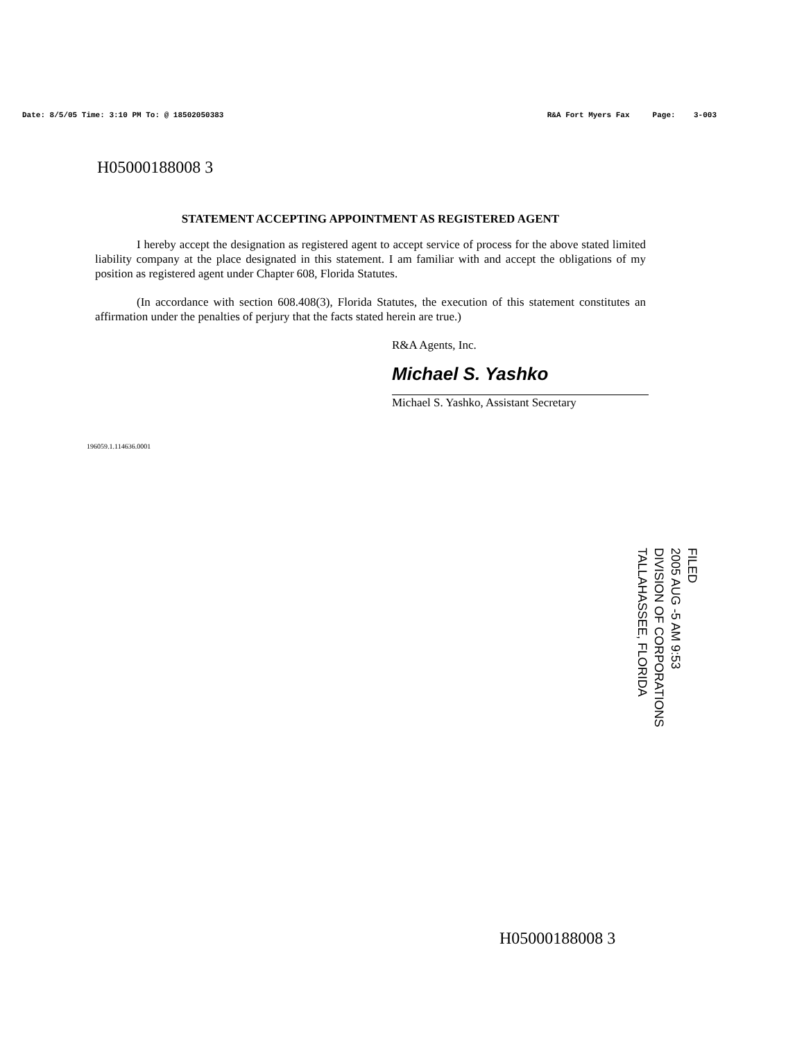Date: 8/5/05 Time: 3:10 PM To: @ 18502050383 R&A Fort Myers Fax Page: 3-003
H05000188008 3
STATEMENT ACCEPTING APPOINTMENT AS REGISTERED AGENT
I hereby accept the designation as registered agent to accept service of process for the above stated limited liability company at the place designated in this statement. I am familiar with and accept the obligations of my position as registered agent under Chapter 608, Florida Statutes.
(In accordance with section 608.408(3), Florida Statutes, the execution of this statement constitutes an affirmation under the penalties of perjury that the facts stated herein are true.)
R&A Agents, Inc.
Michael S. Yashko
Michael S. Yashko, Assistant Secretary
196059.1.114636.0001
FILED
2005 AUG -5 AM 9:53
DIVISION OF CORPORATIONS
TALLAHASSEE, FLORIDA
H05000188008 3